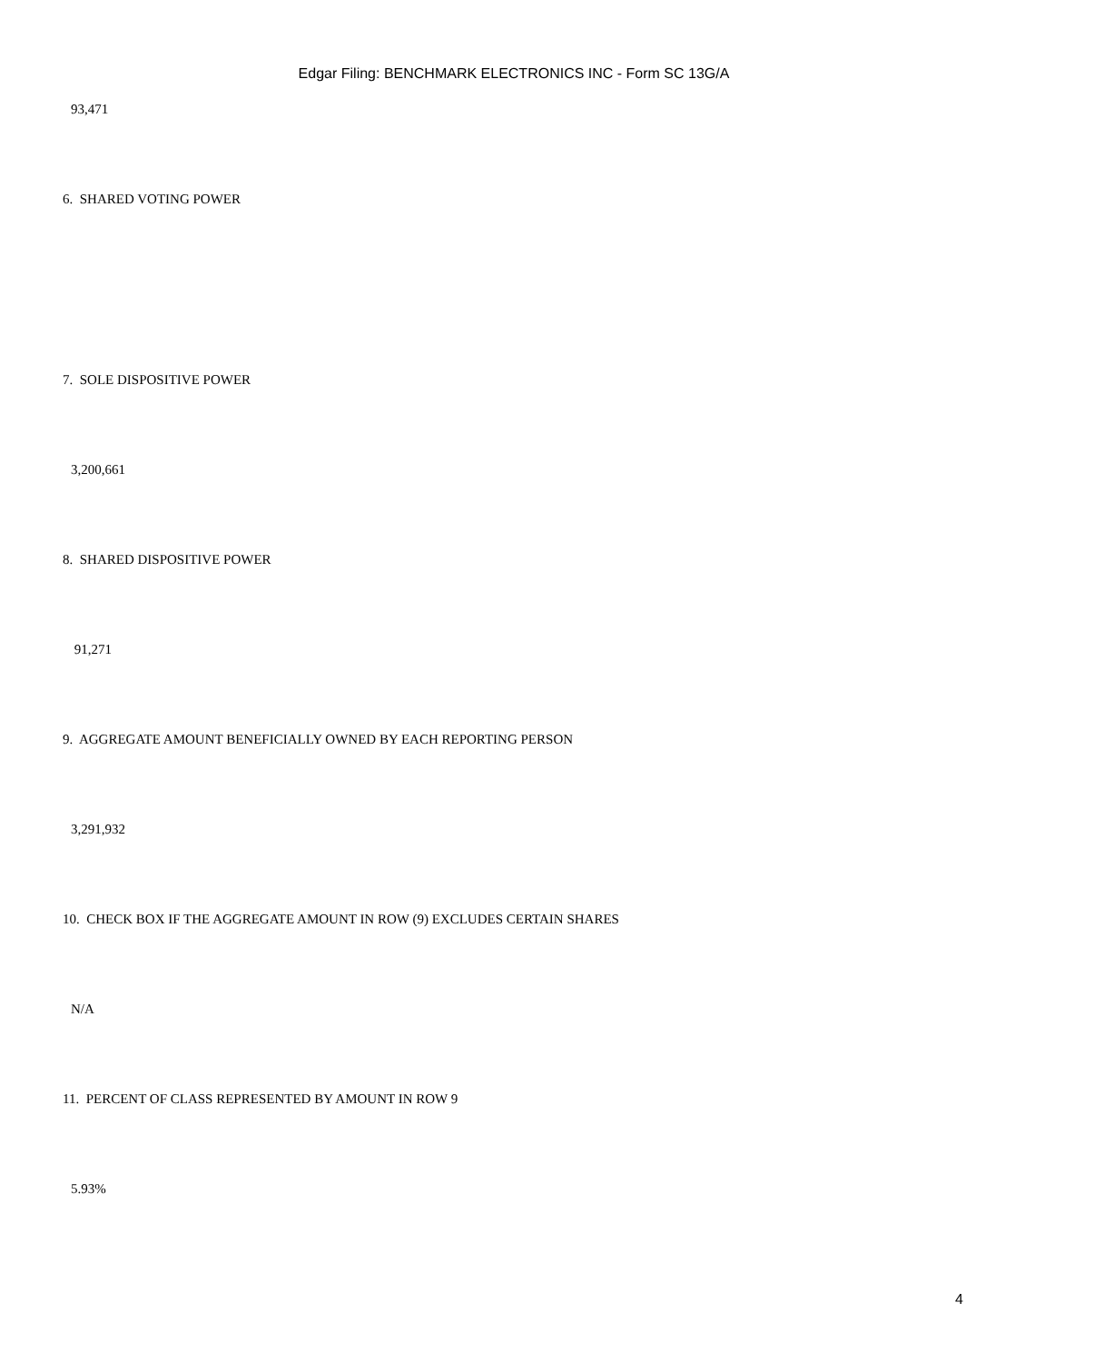Edgar Filing: BENCHMARK ELECTRONICS INC - Form SC 13G/A
93,471
6. SHARED VOTING POWER
7. SOLE DISPOSITIVE POWER
3,200,661
8. SHARED DISPOSITIVE POWER
91,271
9. AGGREGATE AMOUNT BENEFICIALLY OWNED BY EACH REPORTING PERSON
3,291,932
10. CHECK BOX IF THE AGGREGATE AMOUNT IN ROW (9) EXCLUDES CERTAIN SHARES
N/A
11. PERCENT OF CLASS REPRESENTED BY AMOUNT IN ROW 9
5.93%
4